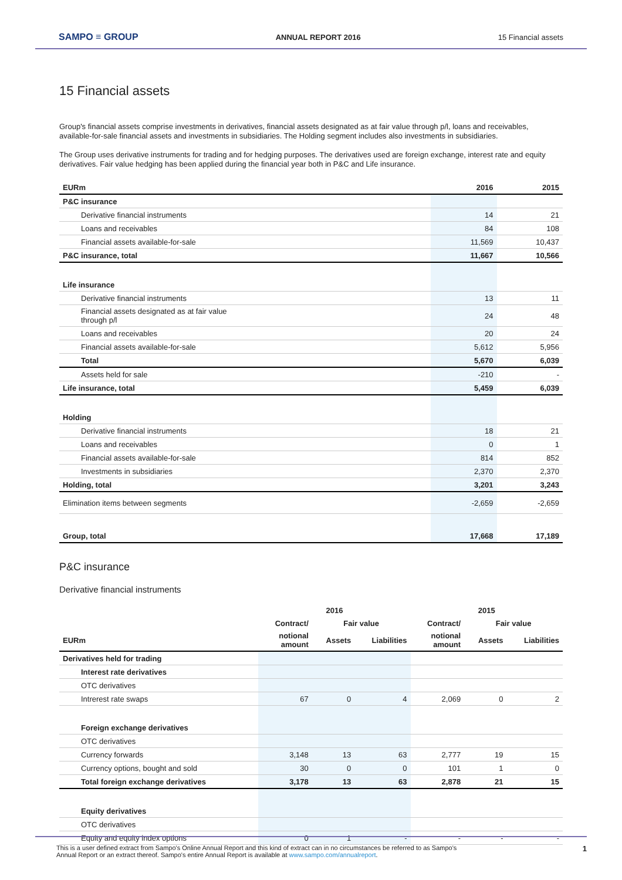SAMPO ≡ GROUP ANNUAL REPORT 2016 15 Financial assets
15 Financial assets
Group's financial assets comprise investments in derivatives, financial assets designated as at fair value through p/l, loans and receivables, available-for-sale financial assets and investments in subsidiaries. The Holding segment includes also investments in subsidiaries.
The Group uses derivative instruments for trading and for hedging purposes. The derivatives used are foreign exchange, interest rate and equity derivatives. Fair value hedging has been applied during the financial year both in P&C and Life insurance.
| EURm | 2016 | 2015 |
| --- | --- | --- |
| P&C insurance | | |
| Derivative financial instruments | 14 | 21 |
| Loans and receivables | 84 | 108 |
| Financial assets available-for-sale | 11,569 | 10,437 |
| P&C insurance, total | 11,667 | 10,566 |
| Life insurance | | |
| Derivative financial instruments | 13 | 11 |
| Financial assets designated as at fair value through p/l | 24 | 48 |
| Loans and receivables | 20 | 24 |
| Financial assets available-for-sale | 5,612 | 5,956 |
| Total | 5,670 | 6,039 |
| Assets held for sale | -210 | - |
| Life insurance, total | 5,459 | 6,039 |
| Holding | | |
| Derivative financial instruments | 18 | 21 |
| Loans and receivables | 0 | 1 |
| Financial assets available-for-sale | 814 | 852 |
| Investments in subsidiaries | 2,370 | 2,370 |
| Holding, total | 3,201 | 3,243 |
| Elimination items between segments | -2,659 | -2,659 |
| Group, total | 17,668 | 17,189 |
P&C insurance
Derivative financial instruments
| | 2016 | | | 2015 | | |
| | Contract/ | Fair value | | Contract/ | Fair value | |
| EURm | notional amount | Assets | Liabilities | notional amount | Assets | Liabilities |
| Derivatives held for trading | | | | | | |
| Interest rate derivatives | | | | | | |
| OTC derivatives | | | | | | |
| Intrerest rate swaps | 67 | 0 | 4 | 2,069 | 0 | 2 |
| Foreign exchange derivatives | | | | | | |
| OTC derivatives | | | | | | |
| Currency forwards | 3,148 | 13 | 63 | 2,777 | 19 | 15 |
| Currency options, bought and sold | 30 | 0 | 0 | 101 | 1 | 0 |
| Total foreign exchange derivatives | 3,178 | 13 | 63 | 2,878 | 21 | 15 |
| Equity derivatives | | | | | | |
| OTC derivatives | | | | | | |
| Equity and equity index options | 0 | 1 | - | - | - | - |
1 This is a user defined extract from Sampo's Online Annual Report and this kind of extract can in no circumstances be referred to as Sampo's
Annual Report or an extract thereof. Sampo's entire Annual Report is available at www.sampo.com/annualreport.